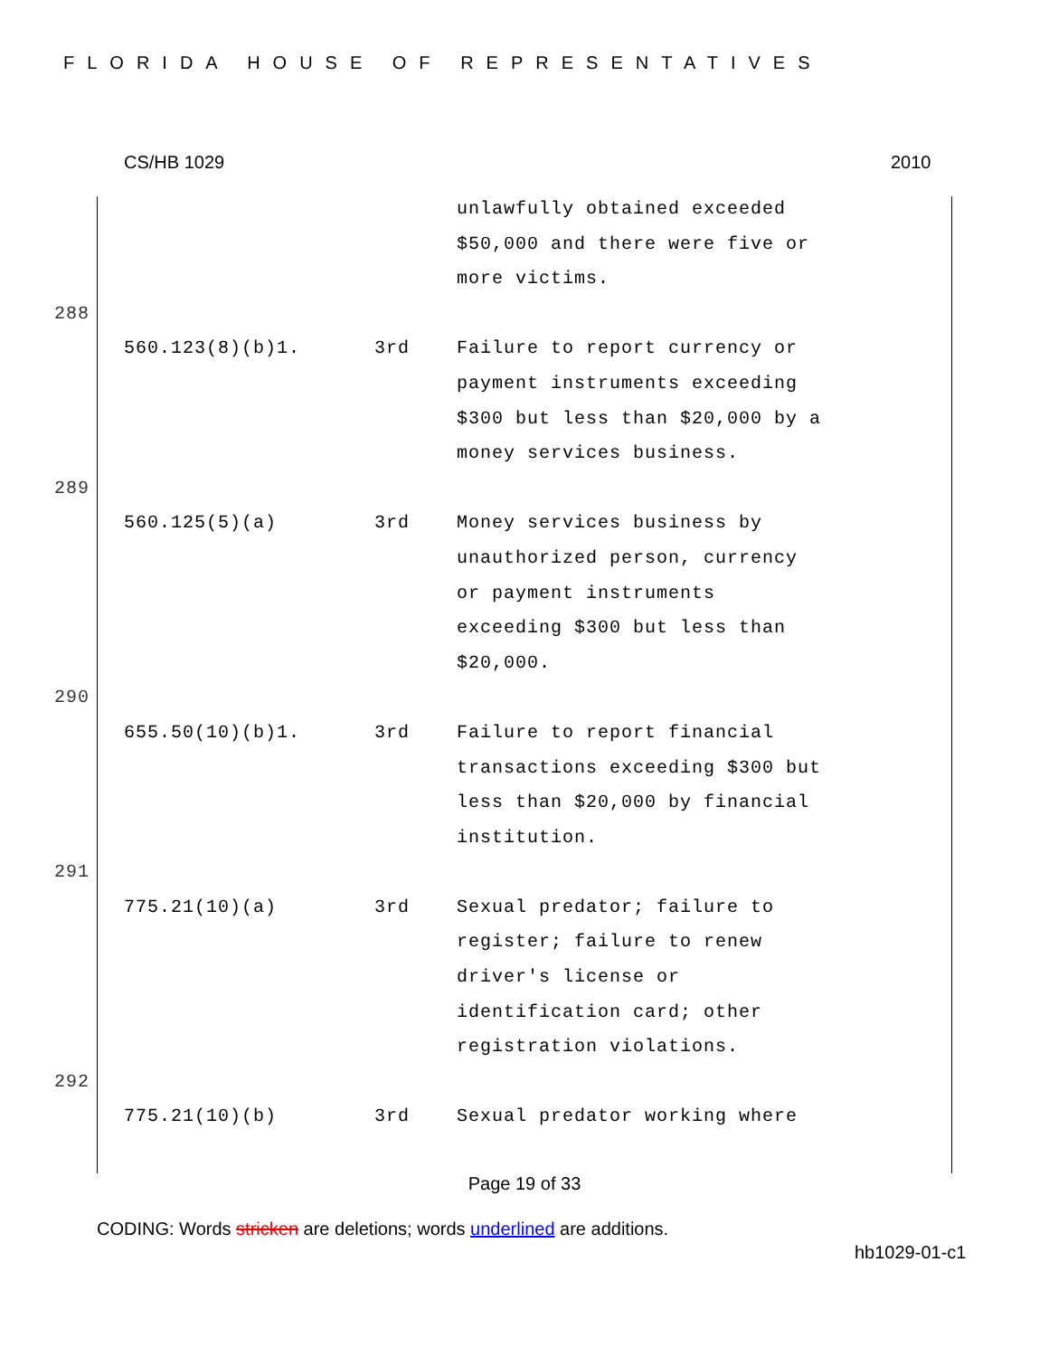FLORIDA HOUSE OF REPRESENTATIVES
CS/HB 1029 2010
| | | | unlawfully obtained exceeded $50,000 and there were five or more victims. |
| 288 | | | |
| | 560.123(8)(b)1. | 3rd | Failure to report currency or payment instruments exceeding $300 but less than $20,000 by a money services business. |
| 289 | | | |
| | 560.125(5)(a) | 3rd | Money services business by unauthorized person, currency or payment instruments exceeding $300 but less than $20,000. |
| 290 | | | |
| | 655.50(10)(b)1. | 3rd | Failure to report financial transactions exceeding $300 but less than $20,000 by financial institution. |
| 291 | | | |
| | 775.21(10)(a) | 3rd | Sexual predator; failure to register; failure to renew driver's license or identification card; other registration violations. |
| 292 | | | |
| | 775.21(10)(b) | 3rd | Sexual predator working where |
Page 19 of 33
CODING: Words stricken are deletions; words underlined are additions.
hb1029-01-c1